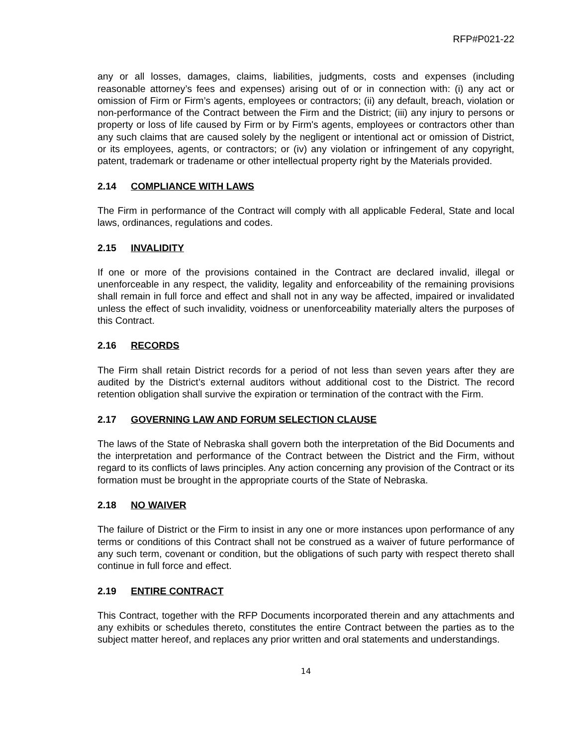RFP#P021-22
any or all losses, damages, claims, liabilities, judgments, costs and expenses (including reasonable attorney’s fees and expenses) arising out of or in connection with: (i) any act or omission of Firm or Firm’s agents, employees or contractors; (ii) any default, breach, violation or non-performance of the Contract between the Firm and the District; (iii) any injury to persons or property or loss of life caused by Firm or by Firm's agents, employees or contractors other than any such claims that are caused solely by the negligent or intentional act or omission of District, or its employees, agents, or contractors; or (iv) any violation or infringement of any copyright, patent, trademark or tradename or other intellectual property right by the Materials provided.
2.14 COMPLIANCE WITH LAWS
The Firm in performance of the Contract will comply with all applicable Federal, State and local laws, ordinances, regulations and codes.
2.15 INVALIDITY
If one or more of the provisions contained in the Contract are declared invalid, illegal or unenforceable in any respect, the validity, legality and enforceability of the remaining provisions shall remain in full force and effect and shall not in any way be affected, impaired or invalidated unless the effect of such invalidity, voidness or unenforceability materially alters the purposes of this Contract.
2.16 RECORDS
The Firm shall retain District records for a period of not less than seven years after they are audited by the District’s external auditors without additional cost to the District. The record retention obligation shall survive the expiration or termination of the contract with the Firm.
2.17 GOVERNING LAW AND FORUM SELECTION CLAUSE
The laws of the State of Nebraska shall govern both the interpretation of the Bid Documents and the interpretation and performance of the Contract between the District and the Firm, without regard to its conflicts of laws principles. Any action concerning any provision of the Contract or its formation must be brought in the appropriate courts of the State of Nebraska.
2.18 NO WAIVER
The failure of District or the Firm to insist in any one or more instances upon performance of any terms or conditions of this Contract shall not be construed as a waiver of future performance of any such term, covenant or condition, but the obligations of such party with respect thereto shall continue in full force and effect.
2.19 ENTIRE CONTRACT
This Contract, together with the RFP Documents incorporated therein and any attachments and any exhibits or schedules thereto, constitutes the entire Contract between the parties as to the subject matter hereof, and replaces any prior written and oral statements and understandings.
14